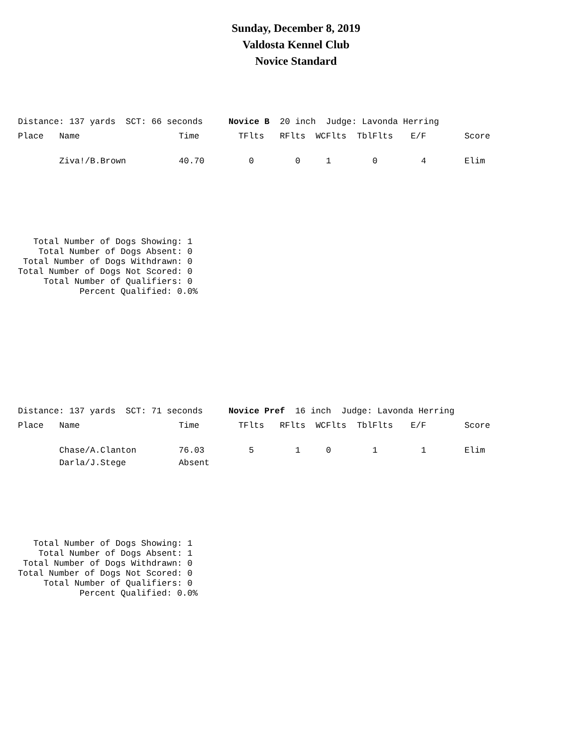Sunday, December 8, 2019
Valdosta Kennel Club
Novice Standard
Distance: 137 yards  SCT: 66 seconds     Novice B  20 inch  Judge: Lavonda Herring
| Place | Name | Time | TFlts | RFlts | WCFlts | TblFlts | E/F | Score |
| --- | --- | --- | --- | --- | --- | --- | --- | --- |
| | Ziva!/B.Brown | 40.70 | 0 | 0 | 1 | 0 | 4 | Elim |
   Total Number of Dogs Showing: 1
    Total Number of Dogs Absent: 0
 Total Number of Dogs Withdrawn: 0
Total Number of Dogs Not Scored: 0
     Total Number of Qualifiers: 0
            Percent Qualified: 0.0%
Distance: 137 yards  SCT: 71 seconds     Novice Pref  16 inch  Judge: Lavonda Herring
| Place | Name | Time | TFlts | RFlts | WCFlts | TblFlts | E/F | Score |
| --- | --- | --- | --- | --- | --- | --- | --- | --- |
| | Chase/A.Clanton | 76.03 | 5 | 1 | 0 | 1 | 1 | Elim |
| | Darla/J.Stege | Absent | | | | | | |
   Total Number of Dogs Showing: 1
    Total Number of Dogs Absent: 1
 Total Number of Dogs Withdrawn: 0
Total Number of Dogs Not Scored: 0
     Total Number of Qualifiers: 0
            Percent Qualified: 0.0%